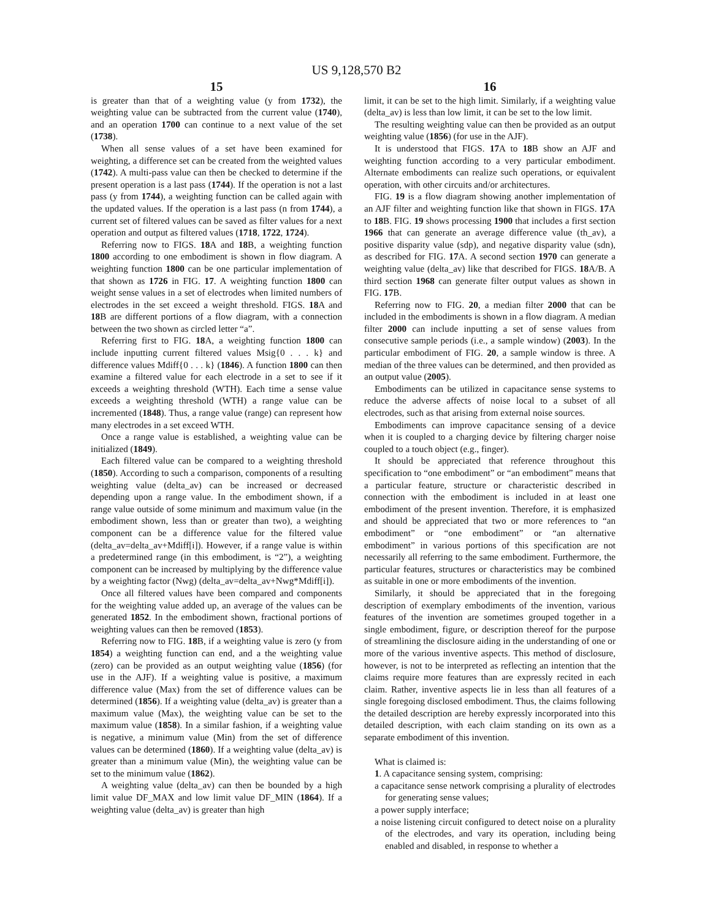US 9,128,570 B2
15
is greater than that of a weighting value (y from 1732), the weighting value can be subtracted from the current value (1740), and an operation 1700 can continue to a next value of the set (1738).
When all sense values of a set have been examined for weighting, a difference set can be created from the weighted values (1742). A multi-pass value can then be checked to determine if the present operation is a last pass (1744). If the operation is not a last pass (y from 1744), a weighting function can be called again with the updated values. If the operation is a last pass (n from 1744), a current set of filtered values can be saved as filter values for a next operation and output as filtered values (1718, 1722, 1724).
Referring now to FIGS. 18 A and 18 B, a weighting function 1800 according to one embodiment is shown in flow diagram. A weighting function 1800 can be one particular implementation of that shown as 1726 in FIG. 17. A weighting function 1800 can weight sense values in a set of electrodes when limited numbers of electrodes in the set exceed a weight threshold. FIGS. 18 A and 18 B are different portions of a flow diagram, with a connection between the two shown as circled letter “a”.
Referring first to FIG. 18 A, a weighting function 1800 can include inputting current filtered values Msig{0 . . . k} and difference values Mdiff{0 . . . k} (1846). A function 1800 can then examine a filtered value for each electrode in a set to see if it exceeds a weighting threshold (WTH). Each time a sense value exceeds a weighting threshold (WTH) a range value can be incremented (1848). Thus, a range value (range) can represent how many electrodes in a set exceed WTH.
Once a range value is established, a weighting value can be initialized (1849).
Each filtered value can be compared to a weighting threshold (1850). According to such a comparison, components of a resulting weighting value (delta_av) can be increased or decreased depending upon a range value. In the embodiment shown, if a range value outside of some minimum and maximum value (in the embodiment shown, less than or greater than two), a weighting component can be a difference value for the filtered value (delta_av=delta_av+Mdiff[i]). However, if a range value is within a predetermined range (in this embodiment, is “2”), a weighting component can be increased by multiplying by the difference value by a weighting factor (Nwg) (delta_av=delta_av+Nwg*Mdiff[i]).
Once all filtered values have been compared and components for the weighting value added up, an average of the values can be generated 1852. In the embodiment shown, fractional portions of weighting values can then be removed (1853).
Referring now to FIG. 18 B, if a weighting value is zero (y from 1854) a weighting function can end, and a the weighting value (zero) can be provided as an output weighting value (1856) (for use in the AJF). If a weighting value is positive, a maximum difference value (Max) from the set of difference values can be determined (1856). If a weighting value (delta_av) is greater than a maximum value (Max), the weighting value can be set to the maximum value (1858). In a similar fashion, if a weighting value is negative, a minimum value (Min) from the set of difference values can be determined (1860). If a weighting value (delta_av) is greater than a minimum value (Min), the weighting value can be set to the minimum value (1862).
A weighting value (delta_av) can then be bounded by a high limit value DF_MAX and low limit value DF_MIN (1864). If a weighting value (delta_av) is greater than high
16
limit, it can be set to the high limit. Similarly, if a weighting value (delta_av) is less than low limit, it can be set to the low limit.
The resulting weighting value can then be provided as an output weighting value (1856) (for use in the AJF).
It is understood that FIGS. 17 A to 18 B show an AJF and weighting function according to a very particular embodiment. Alternate embodiments can realize such operations, or equivalent operation, with other circuits and/or architectures.
FIG. 19 is a flow diagram showing another implementation of an AJF filter and weighting function like that shown in FIGS. 17 A to 18 B. FIG. 19 shows processing 1900 that includes a first section 1966 that can generate an average difference value (th_av), a positive disparity value (sdp), and negative disparity value (sdn), as described for FIG. 17 A. A second section 1970 can generate a weighting value (delta_av) like that described for FIGS. 18 A/B. A third section 1968 can generate filter output values as shown in FIG. 17 B.
Referring now to FIG. 20, a median filter 2000 that can be included in the embodiments is shown in a flow diagram. A median filter 2000 can include inputting a set of sense values from consecutive sample periods (i.e., a sample window) (2003). In the particular embodiment of FIG. 20, a sample window is three. A median of the three values can be determined, and then provided as an output value (2005).
Embodiments can be utilized in capacitance sense systems to reduce the adverse affects of noise local to a subset of all electrodes, such as that arising from external noise sources.
Embodiments can improve capacitance sensing of a device when it is coupled to a charging device by filtering charger noise coupled to a touch object (e.g., finger).
It should be appreciated that reference throughout this specification to “one embodiment” or “an embodiment” means that a particular feature, structure or characteristic described in connection with the embodiment is included in at least one embodiment of the present invention. Therefore, it is emphasized and should be appreciated that two or more references to “an embodiment” or “one embodiment” or “an alternative embodiment” in various portions of this specification are not necessarily all referring to the same embodiment. Furthermore, the particular features, structures or characteristics may be combined as suitable in one or more embodiments of the invention.
Similarly, it should be appreciated that in the foregoing description of exemplary embodiments of the invention, various features of the invention are sometimes grouped together in a single embodiment, figure, or description thereof for the purpose of streamlining the disclosure aiding in the understanding of one or more of the various inventive aspects. This method of disclosure, however, is not to be interpreted as reflecting an intention that the claims require more features than are expressly recited in each claim. Rather, inventive aspects lie in less than all features of a single foregoing disclosed embodiment. Thus, the claims following the detailed description are hereby expressly incorporated into this detailed description, with each claim standing on its own as a separate embodiment of this invention.
What is claimed is:
1. A capacitance sensing system, comprising:
a capacitance sense network comprising a plurality of electrodes for generating sense values;
a power supply interface;
a noise listening circuit configured to detect noise on a plurality of the electrodes, and vary its operation, including being enabled and disabled, in response to whether a